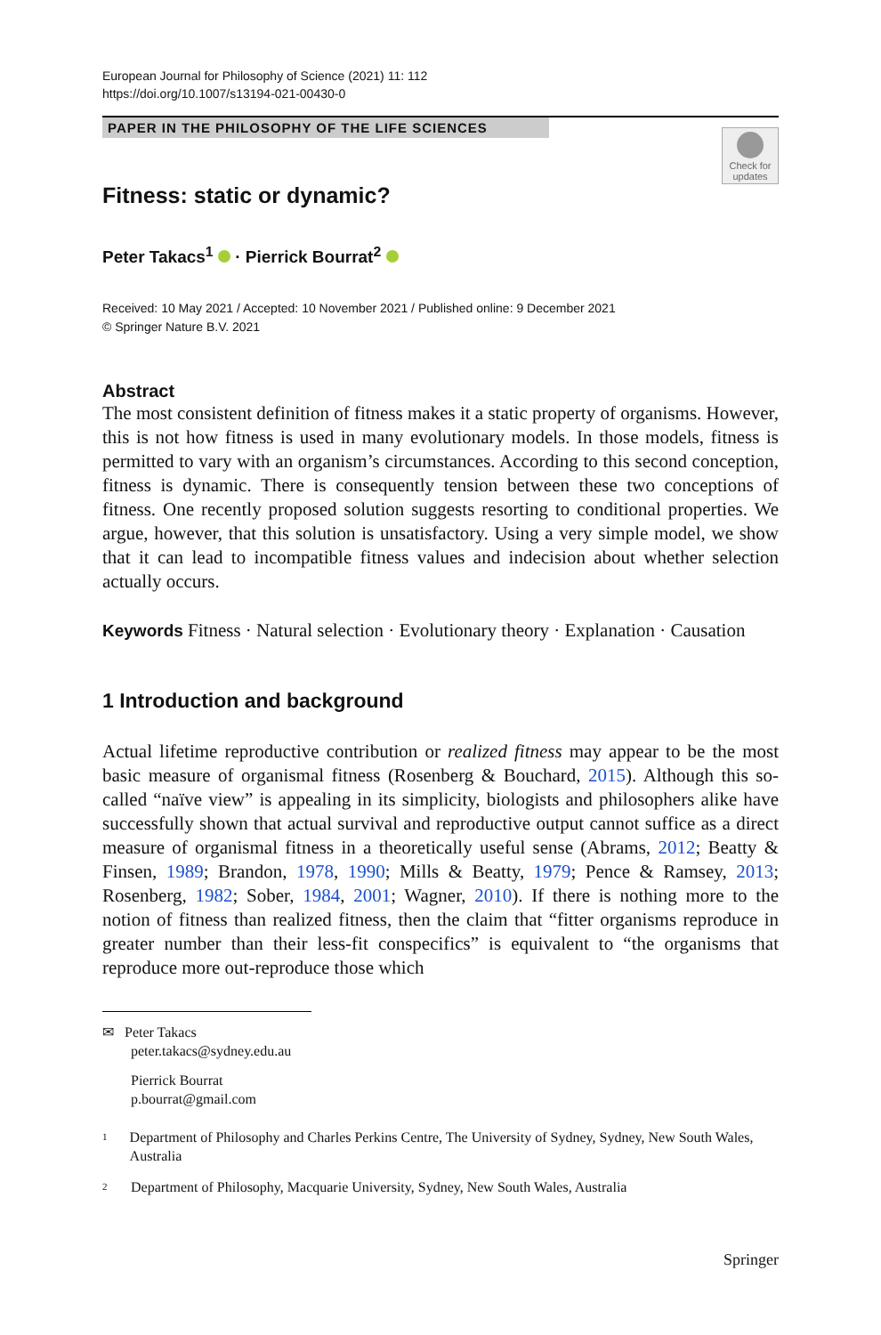European Journal for Philosophy of Science (2021) 11: 112
https://doi.org/10.1007/s13194-021-00430-0
PAPER IN THE PHILOSOPHY OF THE LIFE SCIENCES
Check for updates
Fitness: static or dynamic?
Peter Takacs<sup>1</sup> · Pierrick Bourrat<sup>2</sup>
Received: 10 May 2021 / Accepted: 10 November 2021 / Published online: 9 December 2021
© Springer Nature B.V. 2021
Abstract
The most consistent definition of fitness makes it a static property of organisms. However, this is not how fitness is used in many evolutionary models. In those models, fitness is permitted to vary with an organism’s circumstances. According to this second conception, fitness is dynamic. There is consequently tension between these two conceptions of fitness. One recently proposed solution suggests resorting to conditional properties. We argue, however, that this solution is unsatisfactory. Using a very simple model, we show that it can lead to incompatible fitness values and indecision about whether selection actually occurs.
Keywords Fitness · Natural selection · Evolutionary theory · Explanation · Causation
1 Introduction and background
Actual lifetime reproductive contribution or realized fitness may appear to be the most basic measure of organismal fitness (Rosenberg & Bouchard, 2015). Although this so-called “naïve view” is appealing in its simplicity, biologists and philosophers alike have successfully shown that actual survival and reproductive output cannot suffice as a direct measure of organismal fitness in a theoretically useful sense (Abrams, 2012; Beatty & Finsen, 1989; Brandon, 1978, 1990; Mills & Beatty, 1979; Pence & Ramsey, 2013; Rosenberg, 1982; Sober, 1984, 2001; Wagner, 2010). If there is nothing more to the notion of fitness than realized fitness, then the claim that “fitter organisms reproduce in greater number than their less-fit conspecifics” is equivalent to “the organisms that reproduce more out-reproduce those which
✉ Peter Takacs
peter.takacs@sydney.edu.au
Pierrick Bourrat
p.bourrat@gmail.com
1 Department of Philosophy and Charles Perkins Centre, The University of Sydney, Sydney, New South Wales, Australia
2 Department of Philosophy, Macquarie University, Sydney, New South Wales, Australia
Springer